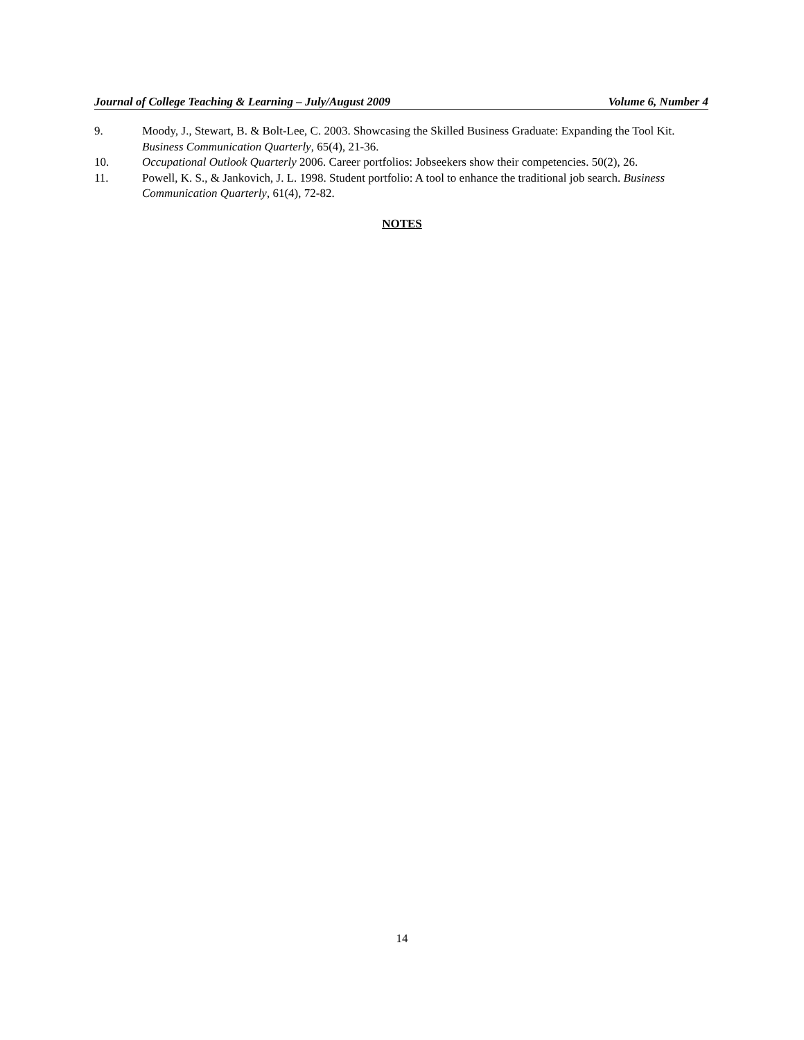Journal of College Teaching & Learning – July/August 2009 Volume 6, Number 4
9. Moody, J., Stewart, B. & Bolt-Lee, C. 2003. Showcasing the Skilled Business Graduate: Expanding the Tool Kit. Business Communication Quarterly, 65(4), 21-36.
10. Occupational Outlook Quarterly 2006. Career portfolios: Jobseekers show their competencies. 50(2), 26.
11. Powell, K. S., & Jankovich, J. L. 1998. Student portfolio: A tool to enhance the traditional job search. Business Communication Quarterly, 61(4), 72-82.
NOTES
14